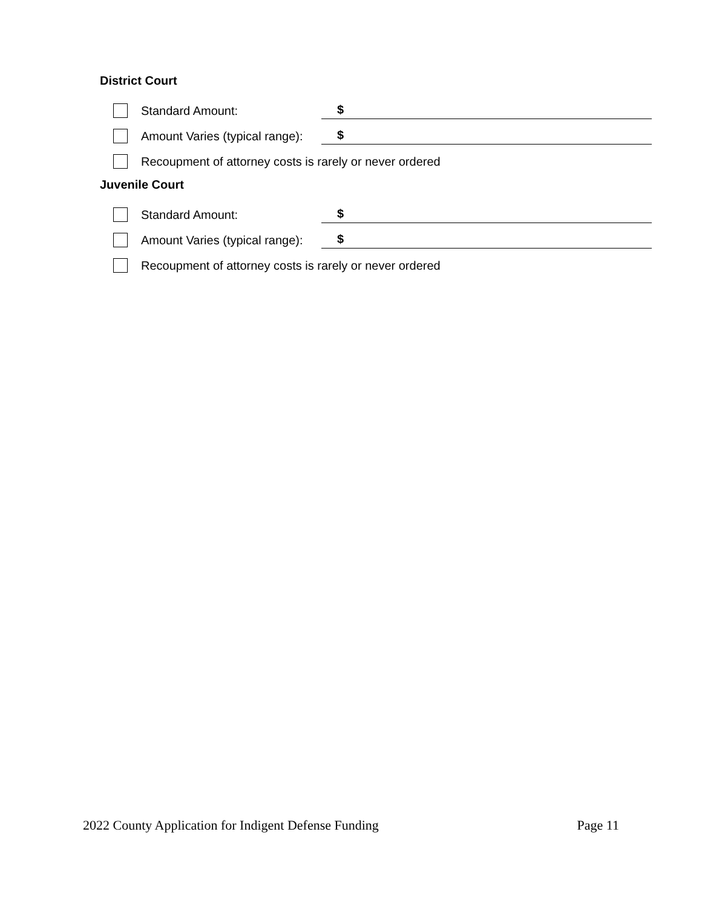District Court
Standard Amount: $
Amount Varies (typical range): $
Recoupment of attorney costs is rarely or never ordered
Juvenile Court
Standard Amount: $
Amount Varies (typical range): $
Recoupment of attorney costs is rarely or never ordered
2022 County Application for Indigent Defense Funding Page 11